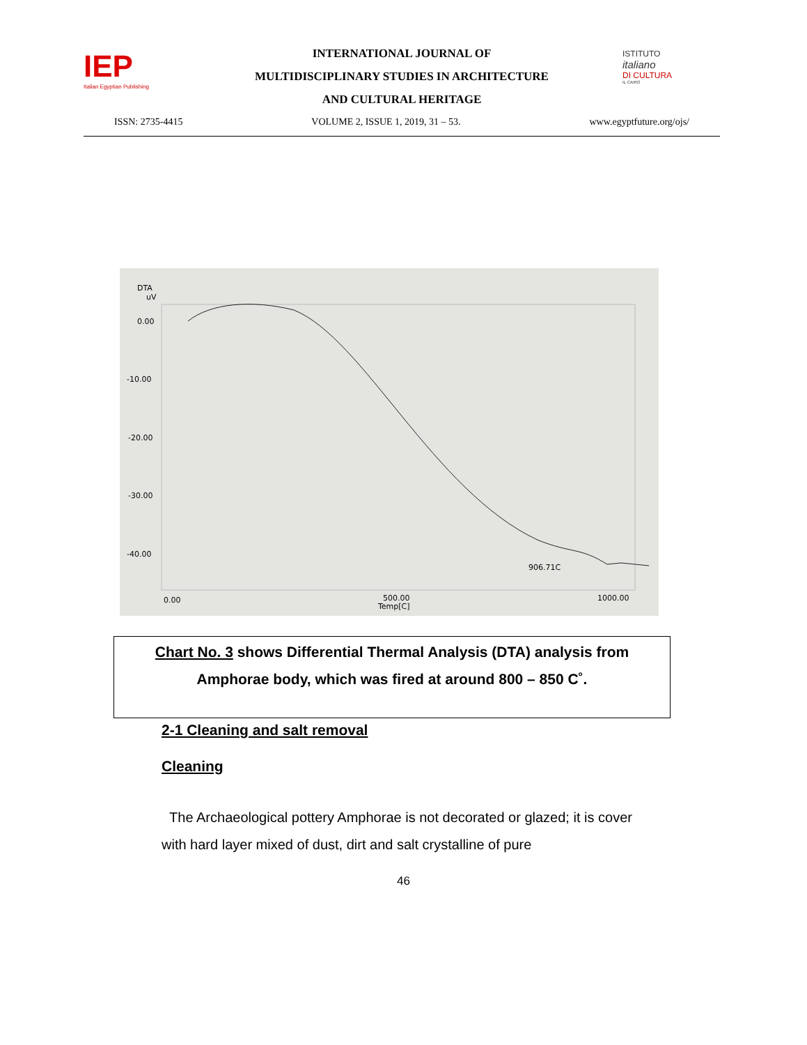IEP
Italian Egyptian Publishing
INTERNATIONAL JOURNAL OF
MULTIDISCIPLINARY STUDIES IN ARCHITECTURE
AND CULTURAL HERITAGE
ISTITUTO
italiano
DI CULTURA
IL CAIRO
ISSN: 2735-4415 VOLUME 2, ISSUE 1, 2019, 31 – 53. www.egyptfuture.org/ojs/
DTA
uV
0.00
-10.00
-20.00
-30.00
-40.00
906.71C
0.00
500.00
Temp[C]
1000.00
Chart No. 3 shows Differential Thermal Analysis (DTA) analysis from
Amphorae body, which was fired at around 800 – 850 C˚.
2-1 Cleaning and salt removal
Cleaning
The Archaeological pottery Amphorae is not decorated or glazed; it is cover with hard layer mixed of dust, dirt and salt crystalline of pure
46